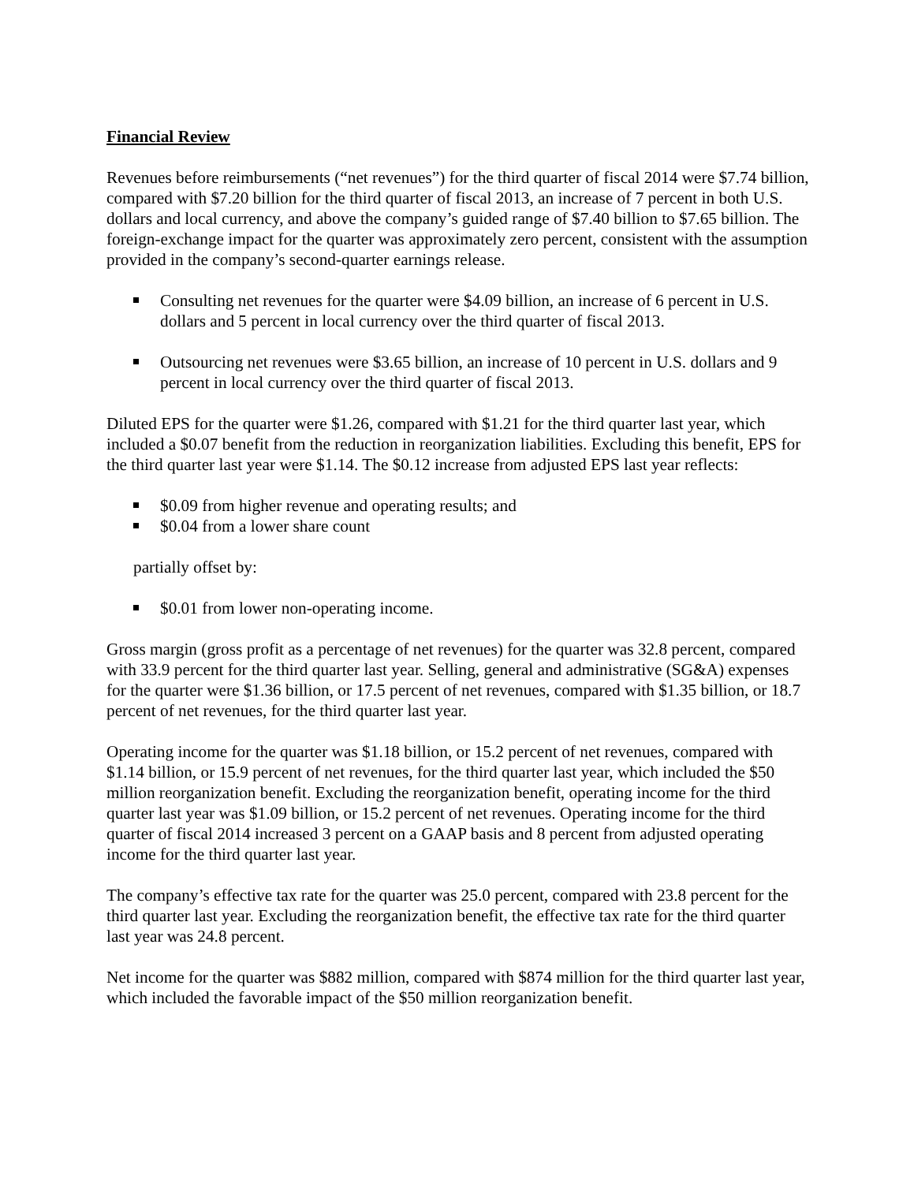Financial Review
Revenues before reimbursements (“net revenues”) for the third quarter of fiscal 2014 were $7.74 billion, compared with $7.20 billion for the third quarter of fiscal 2013, an increase of 7 percent in both U.S. dollars and local currency, and above the company’s guided range of $7.40 billion to $7.65 billion. The foreign-exchange impact for the quarter was approximately zero percent, consistent with the assumption provided in the company’s second-quarter earnings release.
Consulting net revenues for the quarter were $4.09 billion, an increase of 6 percent in U.S. dollars and 5 percent in local currency over the third quarter of fiscal 2013.
Outsourcing net revenues were $3.65 billion, an increase of 10 percent in U.S. dollars and 9 percent in local currency over the third quarter of fiscal 2013.
Diluted EPS for the quarter were $1.26, compared with $1.21 for the third quarter last year, which included a $0.07 benefit from the reduction in reorganization liabilities. Excluding this benefit, EPS for the third quarter last year were $1.14. The $0.12 increase from adjusted EPS last year reflects:
$0.09 from higher revenue and operating results; and
$0.04 from a lower share count
partially offset by:
$0.01 from lower non-operating income.
Gross margin (gross profit as a percentage of net revenues) for the quarter was 32.8 percent, compared with 33.9 percent for the third quarter last year. Selling, general and administrative (SG&A) expenses for the quarter were $1.36 billion, or 17.5 percent of net revenues, compared with $1.35 billion, or 18.7 percent of net revenues, for the third quarter last year.
Operating income for the quarter was $1.18 billion, or 15.2 percent of net revenues, compared with $1.14 billion, or 15.9 percent of net revenues, for the third quarter last year, which included the $50 million reorganization benefit. Excluding the reorganization benefit, operating income for the third quarter last year was $1.09 billion, or 15.2 percent of net revenues. Operating income for the third quarter of fiscal 2014 increased 3 percent on a GAAP basis and 8 percent from adjusted operating income for the third quarter last year.
The company’s effective tax rate for the quarter was 25.0 percent, compared with 23.8 percent for the third quarter last year. Excluding the reorganization benefit, the effective tax rate for the third quarter last year was 24.8 percent.
Net income for the quarter was $882 million, compared with $874 million for the third quarter last year, which included the favorable impact of the $50 million reorganization benefit.